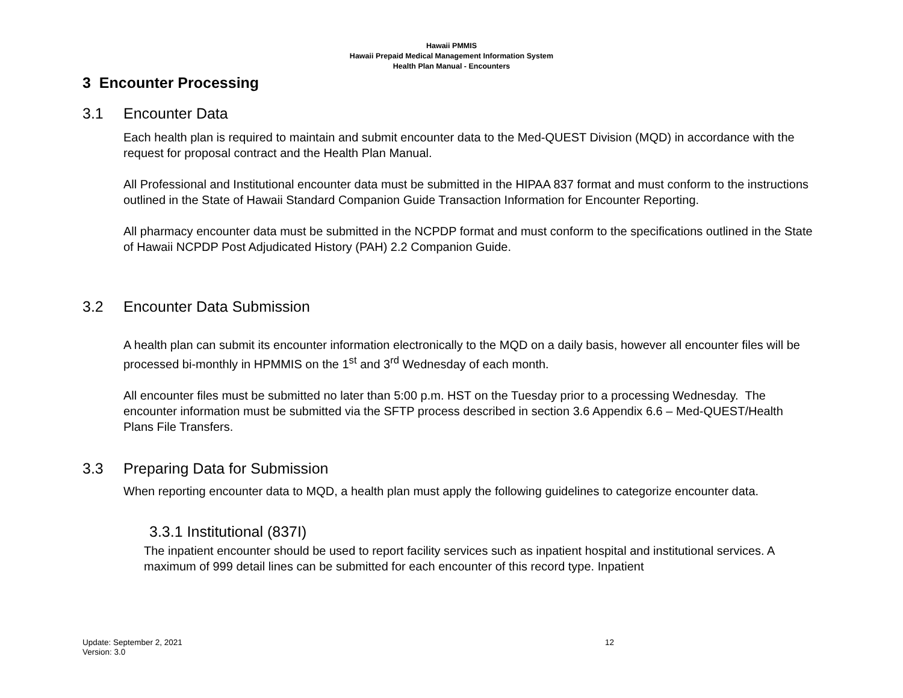Hawaii PMMIS
Hawaii Prepaid Medical Management Information System
Health Plan Manual - Encounters
3 Encounter Processing
3.1 Encounter Data
Each health plan is required to maintain and submit encounter data to the Med-QUEST Division (MQD) in accordance with the request for proposal contract and the Health Plan Manual.
All Professional and Institutional encounter data must be submitted in the HIPAA 837 format and must conform to the instructions outlined in the State of Hawaii Standard Companion Guide Transaction Information for Encounter Reporting.
All pharmacy encounter data must be submitted in the NCPDP format and must conform to the specifications outlined in the State of Hawaii NCPDP Post Adjudicated History (PAH) 2.2 Companion Guide.
3.2 Encounter Data Submission
A health plan can submit its encounter information electronically to the MQD on a daily basis, however all encounter files will be processed bi-monthly in HPMMIS on the 1<sup>st</sup> and 3<sup>rd</sup> Wednesday of each month.
All encounter files must be submitted no later than 5:00 p.m. HST on the Tuesday prior to a processing Wednesday. The encounter information must be submitted via the SFTP process described in section 3.6 Appendix 6.6 – Med-QUEST/Health Plans File Transfers.
3.3 Preparing Data for Submission
When reporting encounter data to MQD, a health plan must apply the following guidelines to categorize encounter data.
3.3.1 Institutional (837I)
The inpatient encounter should be used to report facility services such as inpatient hospital and institutional services. A maximum of 999 detail lines can be submitted for each encounter of this record type. Inpatient
Update: September 2, 2021
Version: 3.0
12